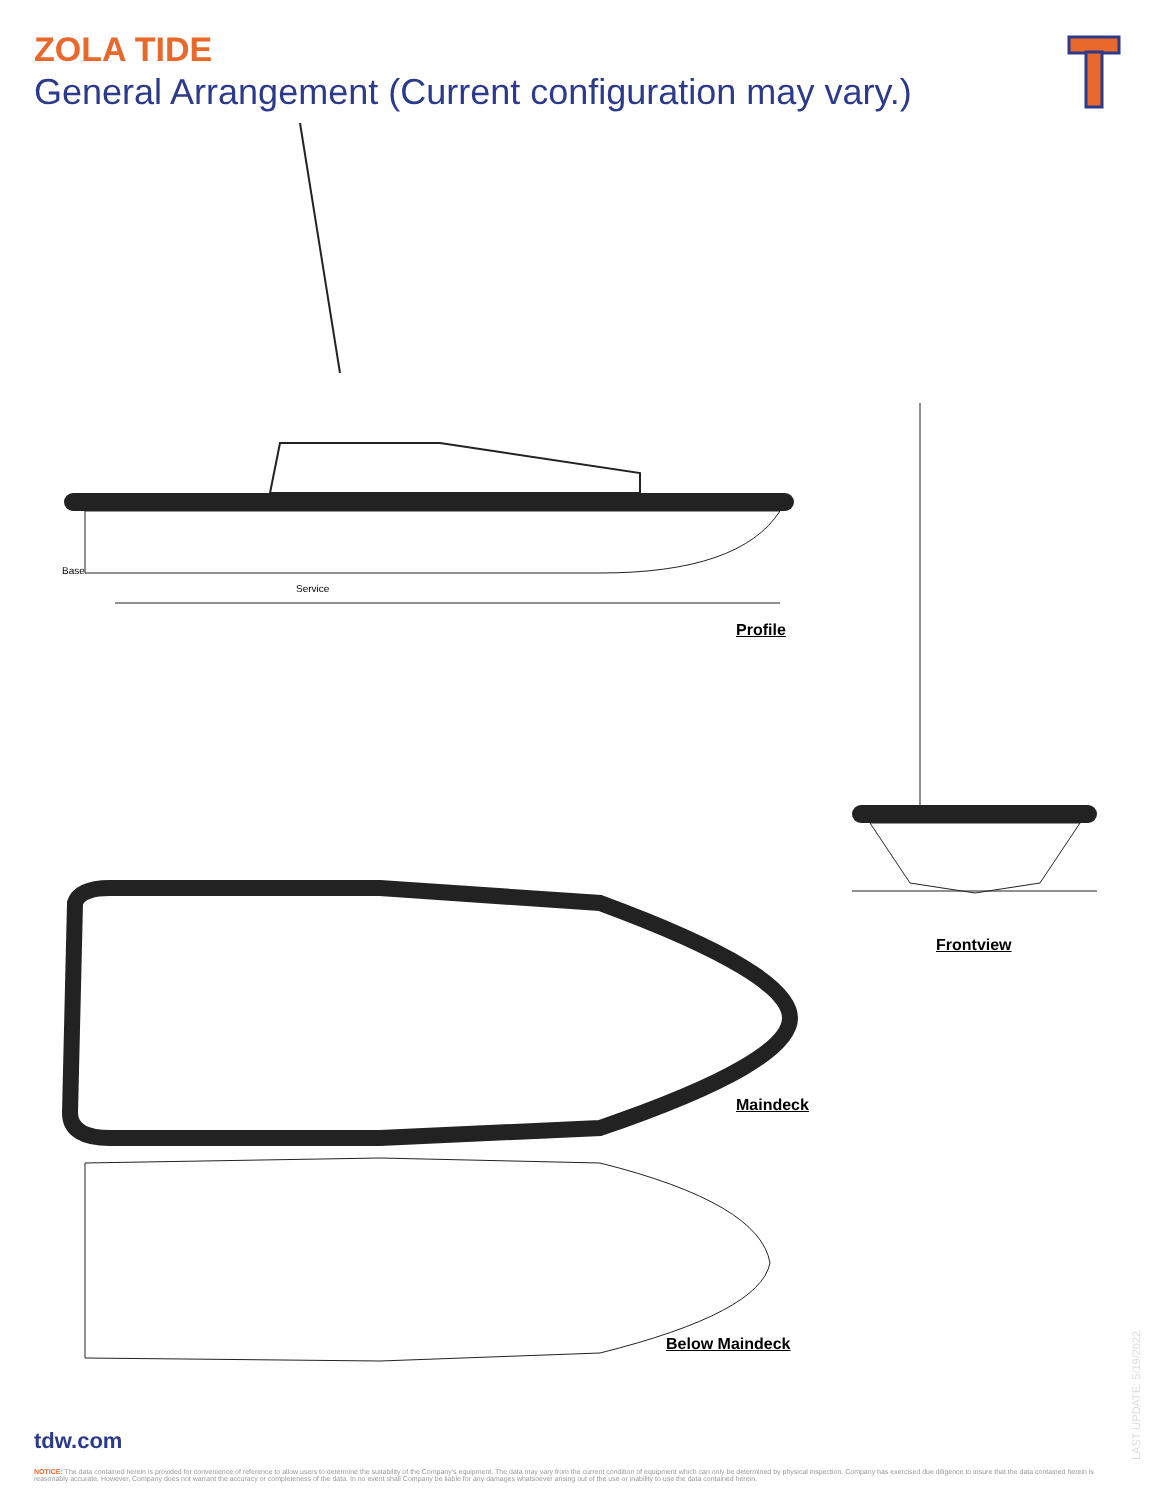ZOLA TIDE
General Arrangement (Current configuration may vary.)
Base
Service
Profile
Frontview
Maindeck
Below Maindeck
tdw.com
NOTICE: The data contained herein is provided for convenience of reference to allow users to determine the suitability of the Company's equipment. The data may vary from the current condition of equipment which can only be determined by physical inspection. Company has exercised due diligence to insure that the data contained herein is reasonably accurate. However, Company does not warrant the accuracy or completeness of the data. In no event shall Company be liable for any damages whatsoever arising out of the use or inability to use the data contained herein.
LAST UPDATE: 5/19/2022